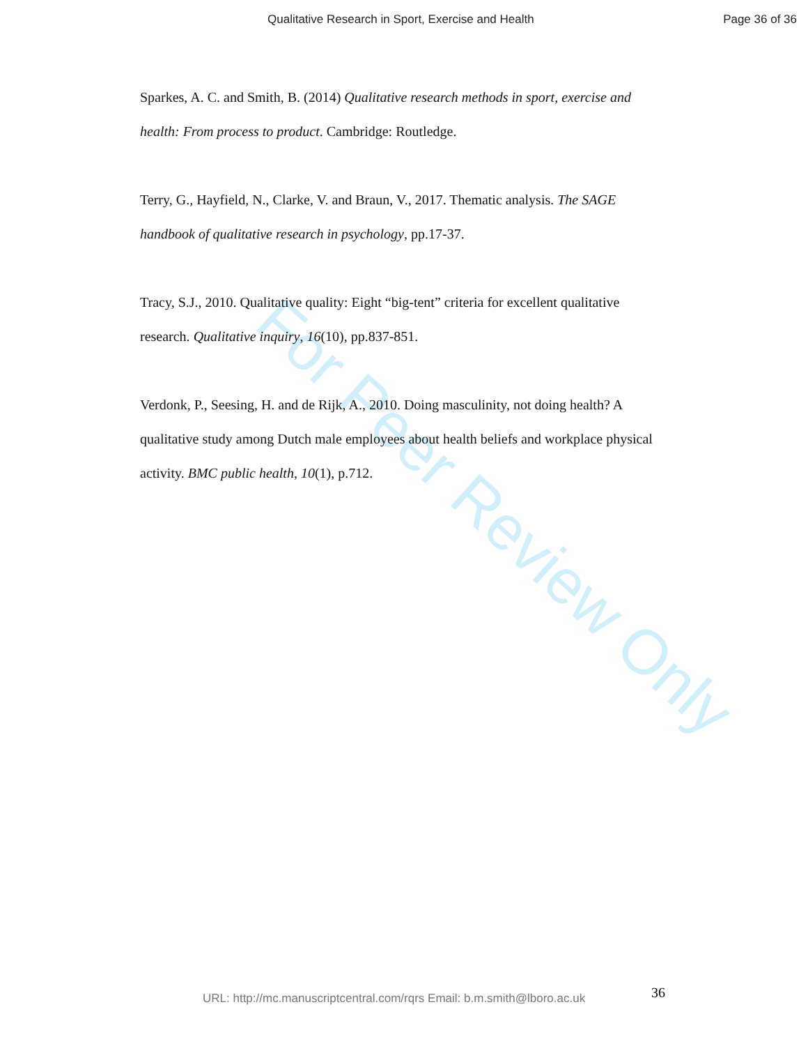For Peer Review Only
Qualitative Research in Sport, Exercise and Health Page 36 of 36
Sparkes, A. C. and Smith, B. (2014) Qualitative research methods in sport, exercise and health: From process to product. Cambridge: Routledge.
Terry, G., Hayfield, N., Clarke, V. and Braun, V., 2017. Thematic analysis. The SAGE handbook of qualitative research in psychology, pp.17-37.
Tracy, S.J., 2010. Qualitative quality: Eight “big-tent” criteria for excellent qualitative research. Qualitative inquiry, 16(10), pp.837-851.
Verdonk, P., Seesing, H. and de Rijk, A., 2010. Doing masculinity, not doing health? A qualitative study among Dutch male employees about health beliefs and workplace physical activity. BMC public health, 10(1), p.712.
36
URL: http://mc.manuscriptcentral.com/rqrs Email: b.m.smith@lboro.ac.uk